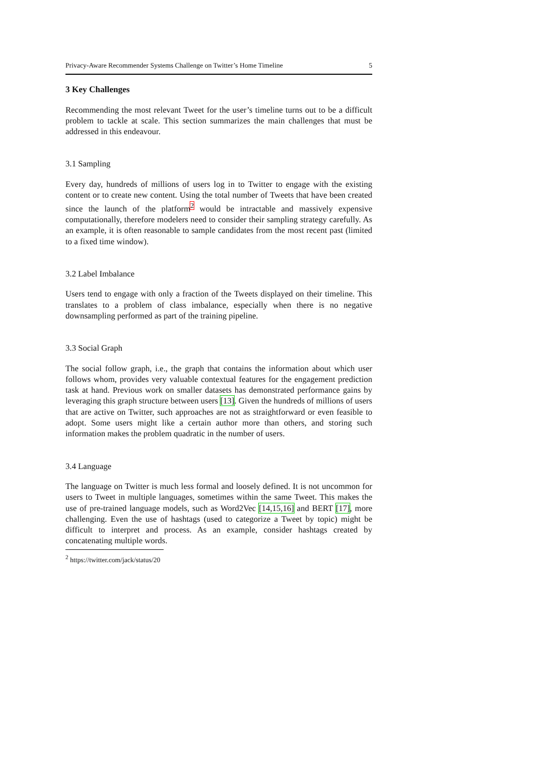Privacy-Aware Recommender Systems Challenge on Twitter’s Home Timeline 5
3 Key Challenges
Recommending the most relevant Tweet for the user’s timeline turns out to be a difficult problem to tackle at scale. This section summarizes the main challenges that must be addressed in this endeavour.
3.1 Sampling
Every day, hundreds of millions of users log in to Twitter to engage with the existing content or to create new content. Using the total number of Tweets that have been created since the launch of the platform<sup>2</sup> would be intractable and massively expensive computationally, therefore modelers need to consider their sampling strategy carefully. As an example, it is often reasonable to sample candidates from the most recent past (limited to a fixed time window).
3.2 Label Imbalance
Users tend to engage with only a fraction of the Tweets displayed on their timeline. This translates to a problem of class imbalance, especially when there is no negative downsampling performed as part of the training pipeline.
3.3 Social Graph
The social follow graph, i.e., the graph that contains the information about which user follows whom, provides very valuable contextual features for the engagement prediction task at hand. Previous work on smaller datasets has demonstrated performance gains by leveraging this graph structure between users [13]. Given the hundreds of millions of users that are active on Twitter, such approaches are not as straightforward or even feasible to adopt. Some users might like a certain author more than others, and storing such information makes the problem quadratic in the number of users.
3.4 Language
The language on Twitter is much less formal and loosely defined. It is not uncommon for users to Tweet in multiple languages, sometimes within the same Tweet. This makes the use of pre-trained language models, such as Word2Vec [14,15,16] and BERT [17], more challenging. Even the use of hashtags (used to categorize a Tweet by topic) might be difficult to interpret and process. As an example, consider hashtags created by concatenating multiple words.
<sup>2</sup> https://twitter.com/jack/status/20